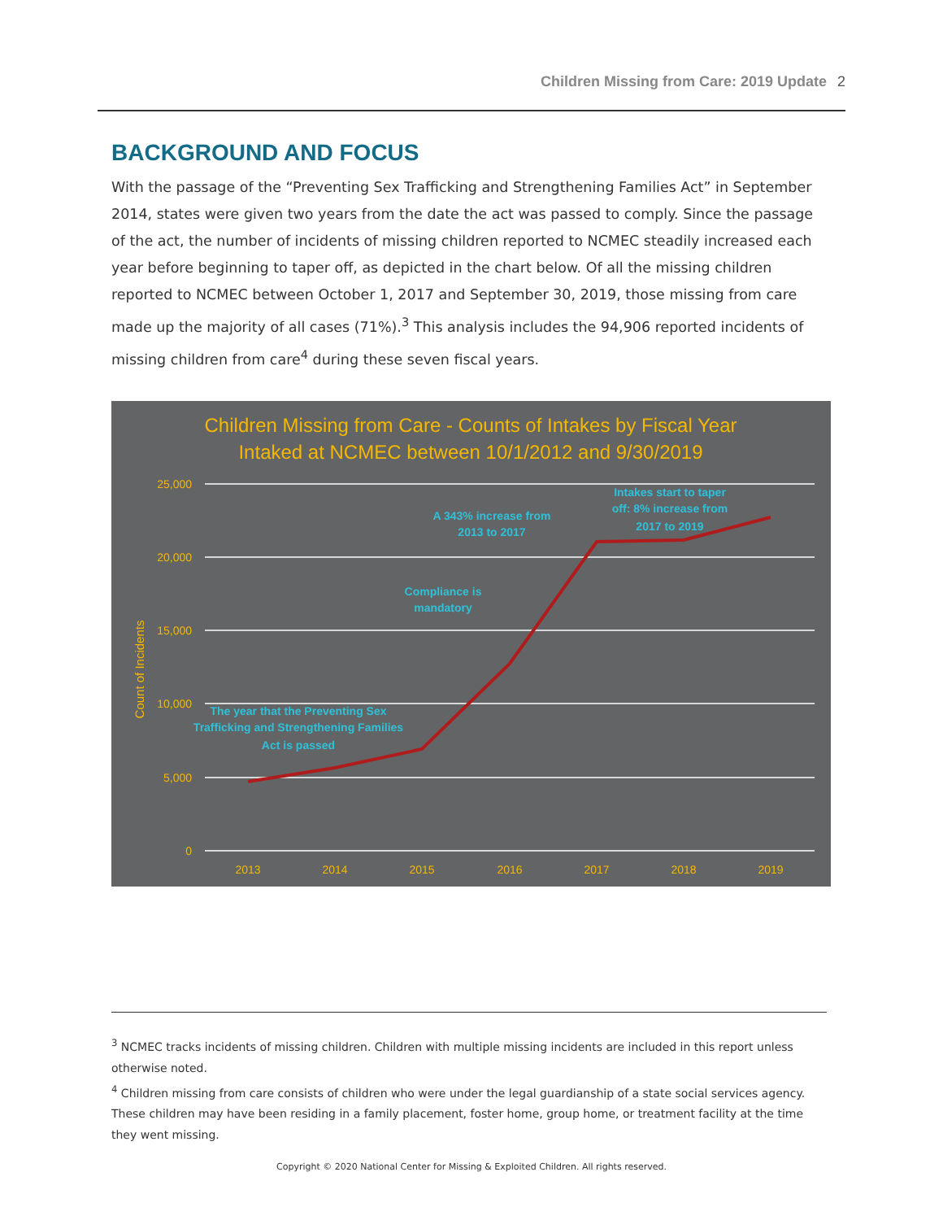Children Missing from Care: 2019 Update 2
BACKGROUND AND FOCUS
With the passage of the “Preventing Sex Trafficking and Strengthening Families Act” in September 2014, states were given two years from the date the act was passed to comply. Since the passage of the act, the number of incidents of missing children reported to NCMEC steadily increased each year before beginning to taper off, as depicted in the chart below. Of all the missing children reported to NCMEC between October 1, 2017 and September 30, 2019, those missing from care made up the majority of all cases (71%).<sup>3</sup> This analysis includes the 94,906 reported incidents of missing children from care<sup>4</sup> during these seven fiscal years.
Children Missing from Care - Counts of Intakes by Fiscal Year
Intaked at NCMEC between 10/1/2012 and 9/30/2019
25,000
20,000
15,000
10,000
5,000
0
Count of Incidents
2013
2014
2015
2016
2017
2018
2019
The year that the Preventing Sex
Trafficking and Strengthening Families
Act is passed
Compliance is
mandatory
A 343% increase from
2013 to 2017
Intakes start to taper
off: 8% increase from
2017 to 2019
<sup>3</sup> NCMEC tracks incidents of missing children. Children with multiple missing incidents are included in this report unless otherwise noted.
<sup>4</sup> Children missing from care consists of children who were under the legal guardianship of a state social services agency. These children may have been residing in a family placement, foster home, group home, or treatment facility at the time they went missing.
Copyright © 2020 National Center for Missing & Exploited Children. All rights reserved.